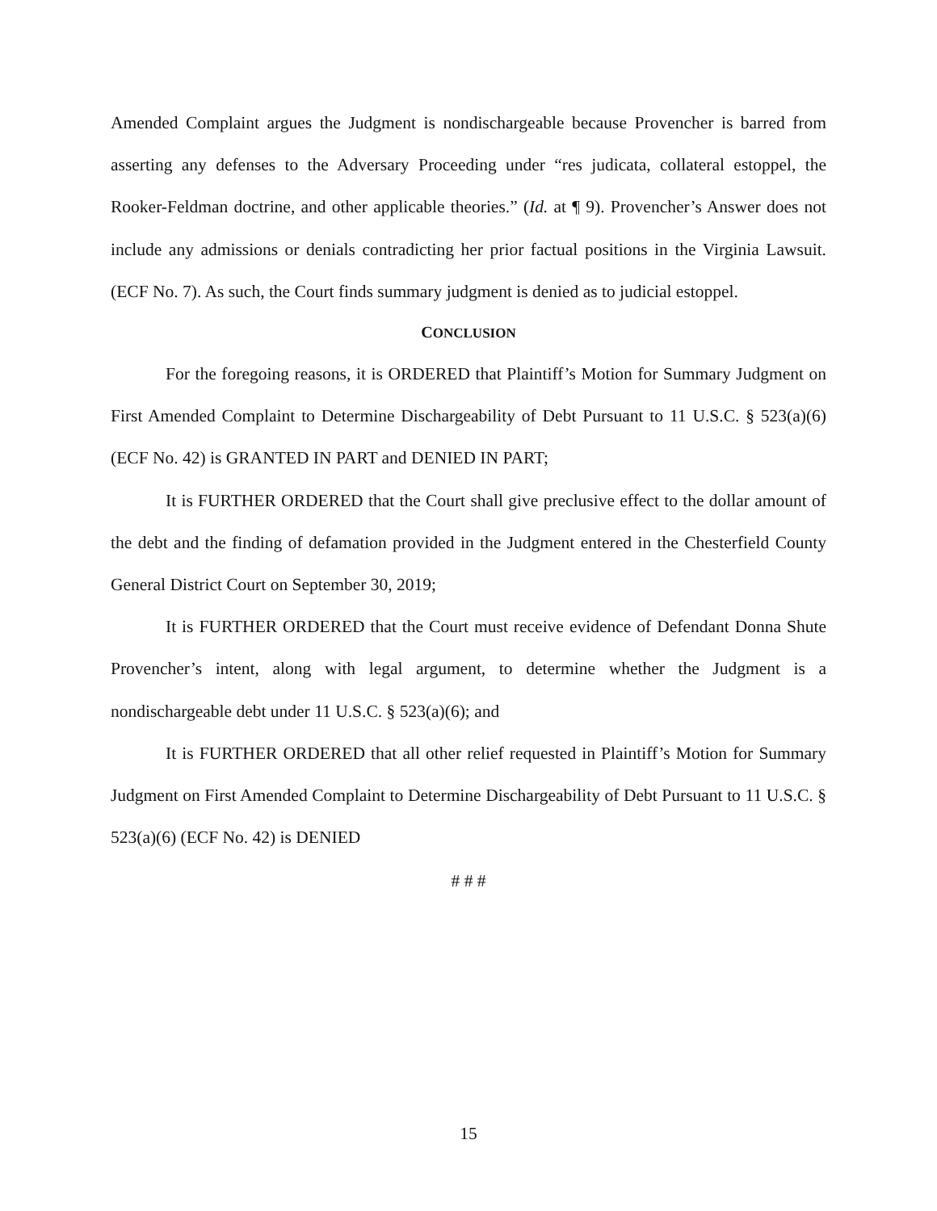Amended Complaint argues the Judgment is nondischargeable because Provencher is barred from asserting any defenses to the Adversary Proceeding under “res judicata, collateral estoppel, the Rooker-Feldman doctrine, and other applicable theories.” (Id. at ¶ 9). Provencher’s Answer does not include any admissions or denials contradicting her prior factual positions in the Virginia Lawsuit. (ECF No. 7). As such, the Court finds summary judgment is denied as to judicial estoppel.
CONCLUSION
For the foregoing reasons, it is ORDERED that Plaintiff’s Motion for Summary Judgment on First Amended Complaint to Determine Dischargeability of Debt Pursuant to 11 U.S.C. § 523(a)(6) (ECF No. 42) is GRANTED IN PART and DENIED IN PART;
It is FURTHER ORDERED that the Court shall give preclusive effect to the dollar amount of the debt and the finding of defamation provided in the Judgment entered in the Chesterfield County General District Court on September 30, 2019;
It is FURTHER ORDERED that the Court must receive evidence of Defendant Donna Shute Provencher’s intent, along with legal argument, to determine whether the Judgment is a nondischargeable debt under 11 U.S.C. § 523(a)(6); and
It is FURTHER ORDERED that all other relief requested in Plaintiff’s Motion for Summary Judgment on First Amended Complaint to Determine Dischargeability of Debt Pursuant to 11 U.S.C. § 523(a)(6) (ECF No. 42) is DENIED
# # #
15